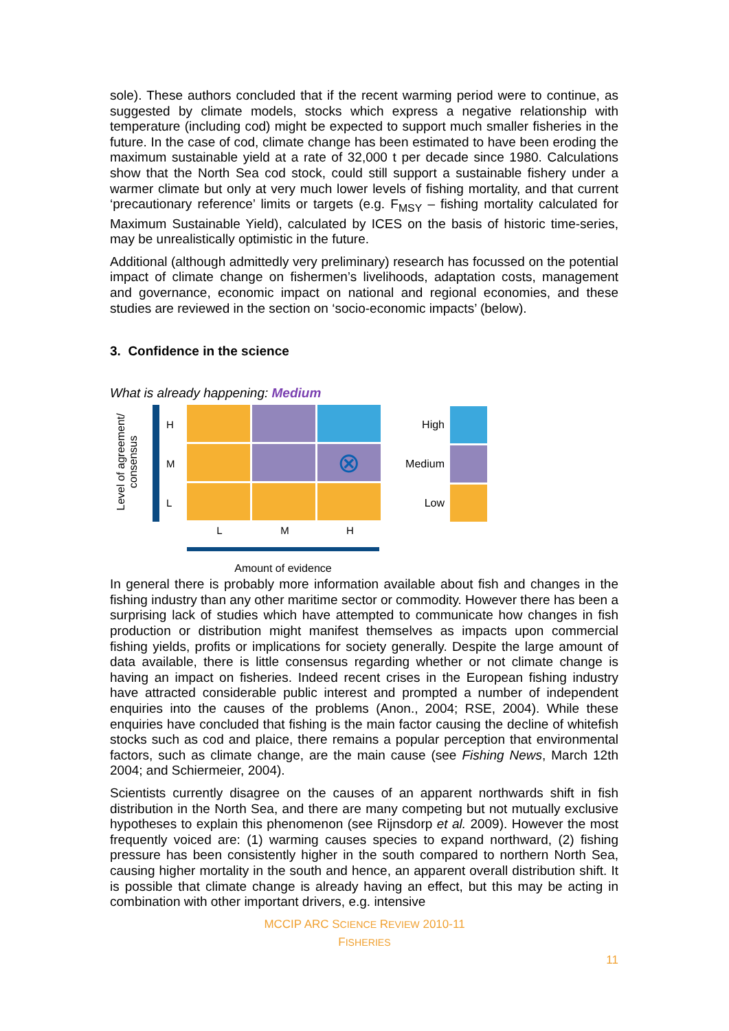sole). These authors concluded that if the recent warming period were to continue, as suggested by climate models, stocks which express a negative relationship with temperature (including cod) might be expected to support much smaller fisheries in the future. In the case of cod, climate change has been estimated to have been eroding the maximum sustainable yield at a rate of 32,000 t per decade since 1980. Calculations show that the North Sea cod stock, could still support a sustainable fishery under a warmer climate but only at very much lower levels of fishing mortality, and that current ‘precautionary reference’ limits or targets (e.g. F<sub>MSY</sub> – fishing mortality calculated for Maximum Sustainable Yield), calculated by ICES on the basis of historic time-series, may be unrealistically optimistic in the future.
Additional (although admittedly very preliminary) research has focussed on the potential impact of climate change on fishermen’s livelihoods, adaptation costs, management and governance, economic impact on national and regional economies, and these studies are reviewed in the section on ‘socio-economic impacts’ (below).
3. Confidence in the science
What is already happening: Medium
Level of agreement/ consensus
H
M
L
⊗
L M H
Amount of evidence
High
Medium
Low
In general there is probably more information available about fish and changes in the fishing industry than any other maritime sector or commodity. However there has been a surprising lack of studies which have attempted to communicate how changes in fish production or distribution might manifest themselves as impacts upon commercial fishing yields, profits or implications for society generally. Despite the large amount of data available, there is little consensus regarding whether or not climate change is having an impact on fisheries. Indeed recent crises in the European fishing industry have attracted considerable public interest and prompted a number of independent enquiries into the causes of the problems (Anon., 2004; RSE, 2004). While these enquiries have concluded that fishing is the main factor causing the decline of whitefish stocks such as cod and plaice, there remains a popular perception that environmental factors, such as climate change, are the main cause (see Fishing News, March 12th 2004; and Schiermeier, 2004).
Scientists currently disagree on the causes of an apparent northwards shift in fish distribution in the North Sea, and there are many competing but not mutually exclusive hypotheses to explain this phenomenon (see Rijnsdorp et al. 2009). However the most frequently voiced are: (1) warming causes species to expand northward, (2) fishing pressure has been consistently higher in the south compared to northern North Sea, causing higher mortality in the south and hence, an apparent overall distribution shift. It is possible that climate change is already having an effect, but this may be acting in combination with other important drivers, e.g. intensive
MCCIP ARC SCIENCE REVIEW 2010-11
FISHERIES
11